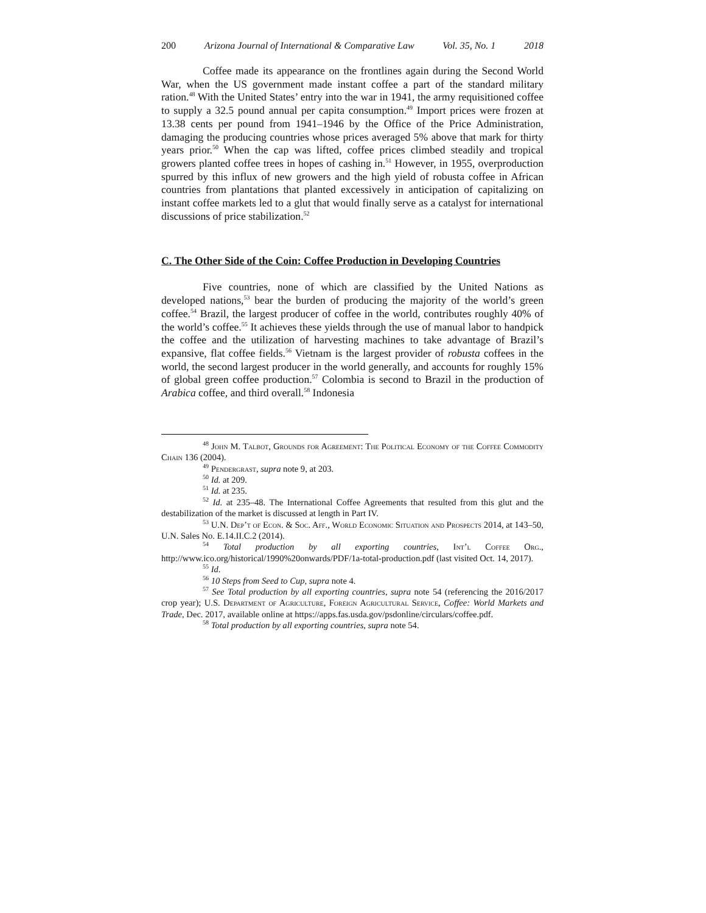200 Arizona Journal of International & Comparative Law Vol. 35, No. 1 2018
Coffee made its appearance on the frontlines again during the Second World War, when the US government made instant coffee a part of the standard military ration.<sup>48</sup> With the United States’ entry into the war in 1941, the army requisitioned coffee to supply a 32.5 pound annual per capita consumption.<sup>49</sup> Import prices were frozen at 13.38 cents per pound from 1941–1946 by the Office of the Price Administration, damaging the producing countries whose prices averaged 5% above that mark for thirty years prior.<sup>50</sup> When the cap was lifted, coffee prices climbed steadily and tropical growers planted coffee trees in hopes of cashing in.<sup>51</sup> However, in 1955, overproduction spurred by this influx of new growers and the high yield of robusta coffee in African countries from plantations that planted excessively in anticipation of capitalizing on instant coffee markets led to a glut that would finally serve as a catalyst for international discussions of price stabilization.<sup>52</sup>
C. The Other Side of the Coin: Coffee Production in Developing Countries
Five countries, none of which are classified by the United Nations as developed nations,<sup>53</sup> bear the burden of producing the majority of the world’s green coffee.<sup>54</sup> Brazil, the largest producer of coffee in the world, contributes roughly 40% of the world’s coffee.<sup>55</sup> It achieves these yields through the use of manual labor to handpick the coffee and the utilization of harvesting machines to take advantage of Brazil’s expansive, flat coffee fields.<sup>56</sup> Vietnam is the largest provider of robusta coffees in the world, the second largest producer in the world generally, and accounts for roughly 15% of global green coffee production.<sup>57</sup> Colombia is second to Brazil in the production of Arabica coffee, and third overall.<sup>58</sup> Indonesia
<sup>48</sup> John M. Talbot, Grounds for Agreement: The Political Economy of the Coffee Commodity Chain 136 (2004).
<sup>49</sup> Pendergrast, supra note 9, at 203.
<sup>50</sup> Id. at 209.
<sup>51</sup> Id. at 235.
<sup>52</sup> Id. at 235–48. The International Coffee Agreements that resulted from this glut and the destabilization of the market is discussed at length in Part IV.
<sup>53</sup> U.N. Dep’t of Econ. & Soc. Aff., World Economic Situation and Prospects 2014, at 143–50, U.N. Sales No. E.14.II.C.2 (2014).
<sup>54</sup> Total production by all exporting countries, Int’l Coffee Org., http://www.ico.org/historical/1990%20onwards/PDF/1a-total-production.pdf (last visited Oct. 14, 2017).
<sup>55</sup> Id.
<sup>56</sup> 10 Steps from Seed to Cup, supra note 4.
<sup>57</sup> See Total production by all exporting countries, supra note 54 (referencing the 2016/2017 crop year); U.S. Department of Agriculture, Foreign Agricultural Service, Coffee: World Markets and Trade, Dec. 2017, available online at https://apps.fas.usda.gov/psdonline/circulars/coffee.pdf.
<sup>58</sup> Total production by all exporting countries, supra note 54.